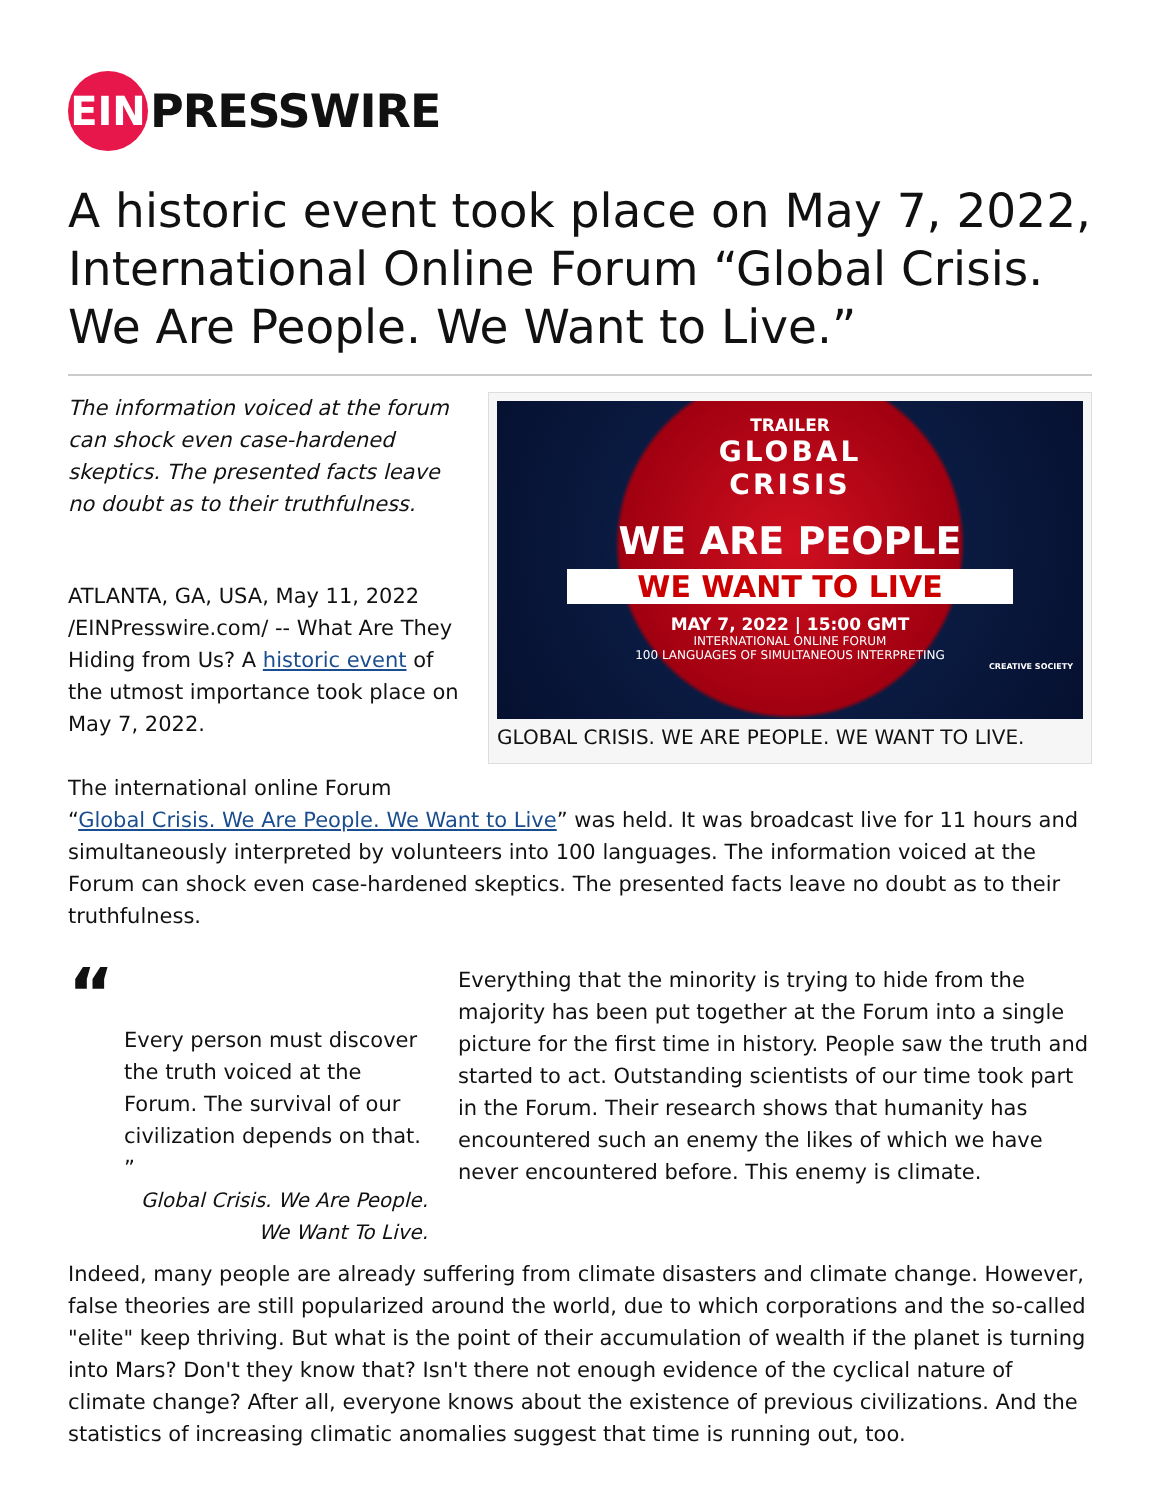EIN
PRESSWIRE
A historic event took place on May 7, 2022, International Online Forum “Global Crisis. We Are People. We Want to Live.”
TRAILER
GLOBAL
CRISIS
WE ARE PEOPLE
WE WANT TO LIVE
MAY 7, 2022 | 15:00 GMT
INTERNATIONAL ONLINE FORUM
100 LANGUAGES OF SIMULTANEOUS INTERPRETING
CREATIVE SOCIETY
GLOBAL CRISIS. WE ARE PEOPLE. WE WANT TO LIVE.
The information voiced at the forum can shock even case-hardened skeptics. The presented facts leave no doubt as to their truthfulness.
ATLANTA, GA, USA, May 11, 2022 /EINPresswire.com/ -- What Are They Hiding from Us? A historic event of the utmost importance took place on May 7, 2022.
The international online Forum “Global Crisis. We Are People. We Want to Live” was held. It was broadcast live for 11 hours and simultaneously interpreted by volunteers into 100 languages. The information voiced at the Forum can shock even case-hardened skeptics. The presented facts leave no doubt as to their truthfulness.
“
Every person must discover the truth voiced at the Forum. The survival of our civilization depends on that. ”
Global Crisis. We Are People. We Want To Live.
Everything that the minority is trying to hide from the majority has been put together at the Forum into a single picture for the first time in history. People saw the truth and started to act. Outstanding scientists of our time took part in the Forum. Their research shows that humanity has encountered such an enemy the likes of which we have never encountered before. This enemy is climate.
Indeed, many people are already suffering from climate disasters and climate change. However, false theories are still popularized around the world, due to which corporations and the so-called "elite" keep thriving. But what is the point of their accumulation of wealth if the planet is turning into Mars? Don't they know that? Isn't there not enough evidence of the cyclical nature of climate change? After all, everyone knows about the existence of previous civilizations. And the statistics of increasing climatic anomalies suggest that time is running out, too.